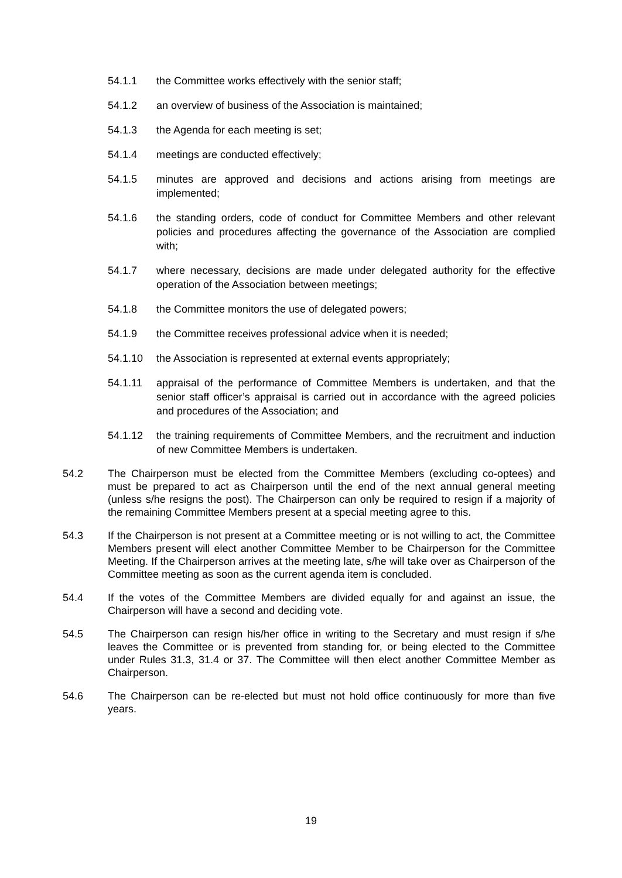54.1.1 the Committee works effectively with the senior staff;
54.1.2 an overview of business of the Association is maintained;
54.1.3 the Agenda for each meeting is set;
54.1.4 meetings are conducted effectively;
54.1.5 minutes are approved and decisions and actions arising from meetings are implemented;
54.1.6 the standing orders, code of conduct for Committee Members and other relevant policies and procedures affecting the governance of the Association are complied with;
54.1.7 where necessary, decisions are made under delegated authority for the effective operation of the Association between meetings;
54.1.8 the Committee monitors the use of delegated powers;
54.1.9 the Committee receives professional advice when it is needed;
54.1.10 the Association is represented at external events appropriately;
54.1.11 appraisal of the performance of Committee Members is undertaken, and that the senior staff officer’s appraisal is carried out in accordance with the agreed policies and procedures of the Association; and
54.1.12 the training requirements of Committee Members, and the recruitment and induction of new Committee Members is undertaken.
54.2 The Chairperson must be elected from the Committee Members (excluding co-optees) and must be prepared to act as Chairperson until the end of the next annual general meeting (unless s/he resigns the post). The Chairperson can only be required to resign if a majority of the remaining Committee Members present at a special meeting agree to this.
54.3 If the Chairperson is not present at a Committee meeting or is not willing to act, the Committee Members present will elect another Committee Member to be Chairperson for the Committee Meeting. If the Chairperson arrives at the meeting late, s/he will take over as Chairperson of the Committee meeting as soon as the current agenda item is concluded.
54.4 If the votes of the Committee Members are divided equally for and against an issue, the Chairperson will have a second and deciding vote.
54.5 The Chairperson can resign his/her office in writing to the Secretary and must resign if s/he leaves the Committee or is prevented from standing for, or being elected to the Committee under Rules 31.3, 31.4 or 37. The Committee will then elect another Committee Member as Chairperson.
54.6 The Chairperson can be re-elected but must not hold office continuously for more than five years.
19